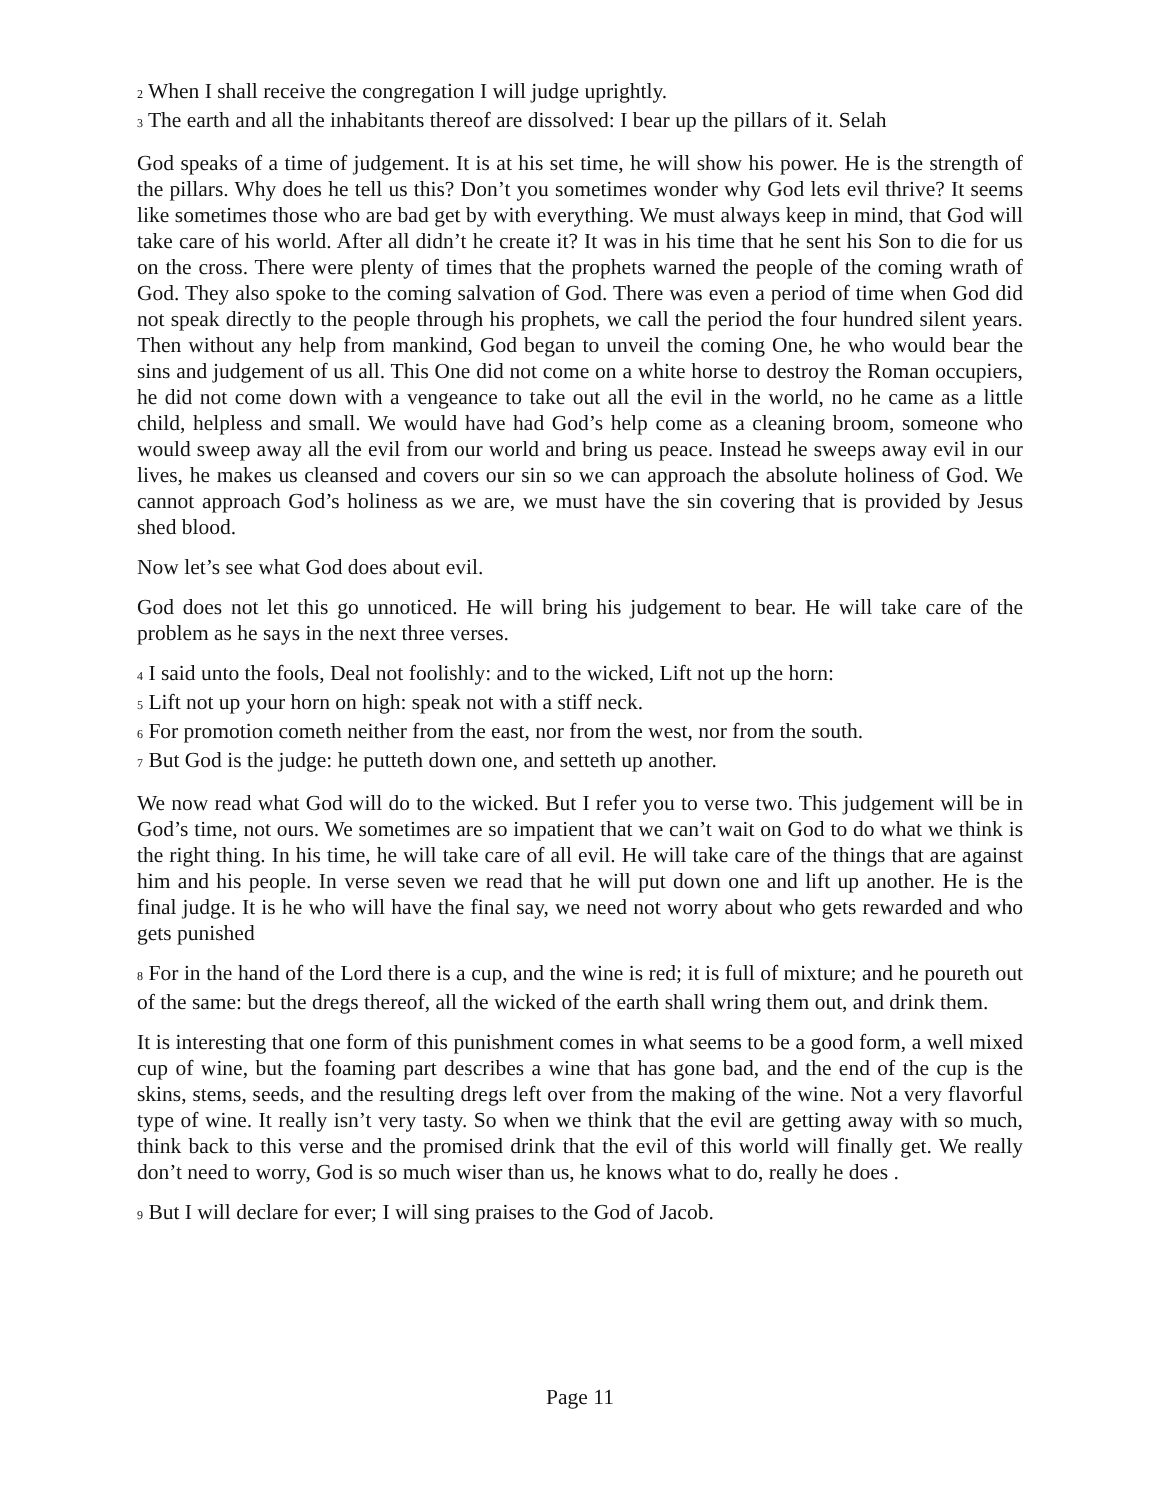<sup>2</sup> When I shall receive the congregation I will judge uprightly.
<sup>3</sup> The earth and all the inhabitants thereof are dissolved: I bear up the pillars of it. Selah
God speaks of a time of judgement. It is at his set time, he will show his power. He is the strength of the pillars. Why does he tell us this? Don’t you sometimes wonder why God lets evil thrive? It seems like sometimes those who are bad get by with everything. We must always keep in mind, that God will take care of his world. After all didn’t he create it? It was in his time that he sent his Son to die for us on the cross. There were plenty of times that the prophets warned the people of the coming wrath of God. They also spoke to the coming salvation of God. There was even a period of time when God did not speak directly to the people through his prophets, we call the period the four hundred silent years. Then without any help from mankind, God began to unveil the coming One, he who would bear the sins and judgement of us all. This One did not come on a white horse to destroy the Roman occupiers, he did not come down with a vengeance to take out all the evil in the world, no he came as a little child, helpless and small. We would have had God’s help come as a cleaning broom, someone who would sweep away all the evil from our world and bring us peace. Instead he sweeps away evil in our lives, he makes us cleansed and covers our sin so we can approach the absolute holiness of God. We cannot approach God’s holiness as we are, we must have the sin covering that is provided by Jesus shed blood.
Now let’s see what God does about evil.
God does not let this go unnoticed. He will bring his judgement to bear. He will take care of the problem as he says in the next three verses.
<sup>4</sup> I said unto the fools, Deal not foolishly: and to the wicked, Lift not up the horn:
<sup>5</sup> Lift not up your horn on high: speak not with a stiff neck.
<sup>6</sup> For promotion cometh neither from the east, nor from the west, nor from the south.
<sup>7</sup> But God is the judge: he putteth down one, and setteth up another.
We now read what God will do to the wicked. But I refer you to verse two. This judgement will be in God’s time, not ours. We sometimes are so impatient that we can’t wait on God to do what we think is the right thing. In his time, he will take care of all evil. He will take care of the things that are against him and his people. In verse seven we read that he will put down one and lift up another. He is the final judge. It is he who will have the final say, we need not worry about who gets rewarded and who gets punished
<sup>8</sup> For in the hand of the Lord there is a cup, and the wine is red; it is full of mixture; and he poureth out of the same: but the dregs thereof, all the wicked of the earth shall wring them out, and drink them.
It is interesting that one form of this punishment comes in what seems to be a good form, a well mixed cup of wine, but the foaming part describes a wine that has gone bad, and the end of the cup is the skins, stems, seeds, and the resulting dregs left over from the making of the wine. Not a very flavorful type of wine. It really isn’t very tasty. So when we think that the evil are getting away with so much, think back to this verse and the promised drink that the evil of this world will finally get. We really don’t need to worry, God is so much wiser than us, he knows what to do, really he does .
<sup>9</sup> But I will declare for ever; I will sing praises to the God of Jacob.
Page 11